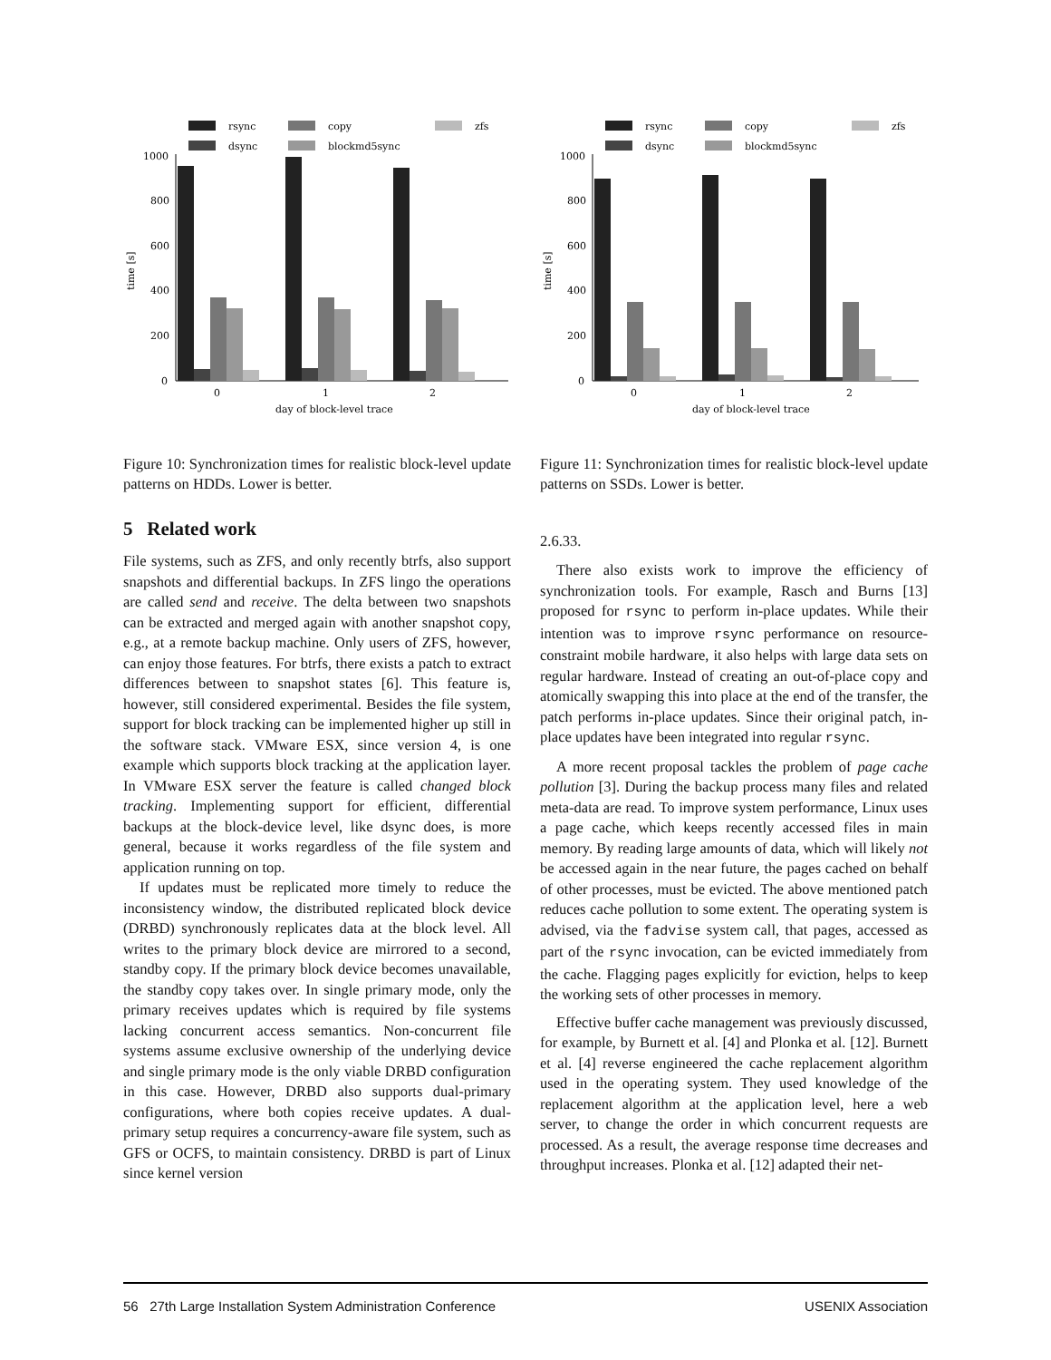rsync
copy
zfs
dsync
blockmd5sync
1000
800
600
400
200
0
time [s]
0
1
2
day of block-level trace
Figure 10: Synchronization times for realistic block-level update patterns on HDDs. Lower is better.
5 Related work
File systems, such as ZFS, and only recently btrfs, also support snapshots and differential backups. In ZFS lingo the operations are called send and receive. The delta between two snapshots can be extracted and merged again with another snapshot copy, e.g., at a remote backup machine. Only users of ZFS, however, can enjoy those features. For btrfs, there exists a patch to extract differences between to snapshot states [6]. This feature is, however, still considered experimental. Besides the file system, support for block tracking can be implemented higher up still in the software stack. VMware ESX, since version 4, is one example which supports block tracking at the application layer. In VMware ESX server the feature is called changed block tracking. Implementing support for efficient, differential backups at the block-device level, like dsync does, is more general, because it works regardless of the file system and application running on top.
If updates must be replicated more timely to reduce the inconsistency window, the distributed replicated block device (DRBD) synchronously replicates data at the block level. All writes to the primary block device are mirrored to a second, standby copy. If the primary block device becomes unavailable, the standby copy takes over. In single primary mode, only the primary receives updates which is required by file systems lacking concurrent access semantics. Non-concurrent file systems assume exclusive ownership of the underlying device and single primary mode is the only viable DRBD configuration in this case. However, DRBD also supports dual-primary configurations, where both copies receive updates. A dual-primary setup requires a concurrency-aware file system, such as GFS or OCFS, to maintain consistency. DRBD is part of Linux since kernel version
rsync
copy
zfs
dsync
blockmd5sync
1000
800
600
400
200
0
time [s]
0
1
2
day of block-level trace
Figure 11: Synchronization times for realistic block-level update patterns on SSDs. Lower is better.
2.6.33.
There also exists work to improve the efficiency of synchronization tools. For example, Rasch and Burns [13] proposed for rsync to perform in-place updates. While their intention was to improve rsync performance on resource-constraint mobile hardware, it also helps with large data sets on regular hardware. Instead of creating an out-of-place copy and atomically swapping this into place at the end of the transfer, the patch performs in-place updates. Since their original patch, in-place updates have been integrated into regular rsync.
A more recent proposal tackles the problem of page cache pollution [3]. During the backup process many files and related meta-data are read. To improve system performance, Linux uses a page cache, which keeps recently accessed files in main memory. By reading large amounts of data, which will likely not be accessed again in the near future, the pages cached on behalf of other processes, must be evicted. The above mentioned patch reduces cache pollution to some extent. The operating system is advised, via the fadvise system call, that pages, accessed as part of the rsync invocation, can be evicted immediately from the cache. Flagging pages explicitly for eviction, helps to keep the working sets of other processes in memory.
Effective buffer cache management was previously discussed, for example, by Burnett et al. [4] and Plonka et al. [12]. Burnett et al. [4] reverse engineered the cache replacement algorithm used in the operating system. They used knowledge of the replacement algorithm at the application level, here a web server, to change the order in which concurrent requests are processed. As a result, the average response time decreases and throughput increases. Plonka et al. [12] adapted their net-
56 27th Large Installation System Administration Conference USENIX Association